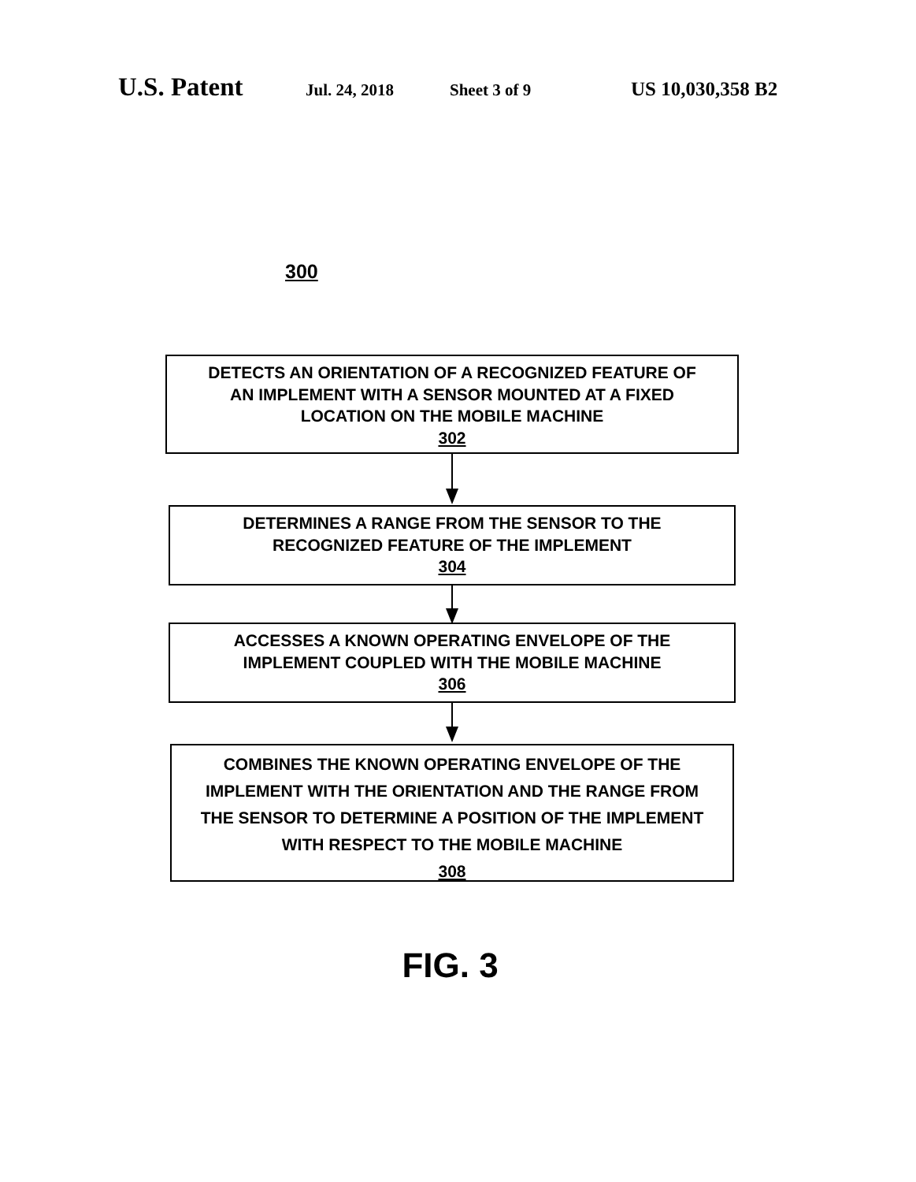U.S. Patent Jul. 24, 2018 Sheet 3 of 9 US 10,030,358 B2
300
DETECTS AN ORIENTATION OF A RECOGNIZED FEATURE OF
AN IMPLEMENT WITH A SENSOR MOUNTED AT A FIXED
LOCATION ON THE MOBILE MACHINE
302
DETERMINES A RANGE FROM THE SENSOR TO THE
RECOGNIZED FEATURE OF THE IMPLEMENT
304
ACCESSES A KNOWN OPERATING ENVELOPE OF THE
IMPLEMENT COUPLED WITH THE MOBILE MACHINE
306
COMBINES THE KNOWN OPERATING ENVELOPE OF THE
IMPLEMENT WITH THE ORIENTATION AND THE RANGE FROM
THE SENSOR TO DETERMINE A POSITION OF THE IMPLEMENT
WITH RESPECT TO THE MOBILE MACHINE
308
FIG. 3